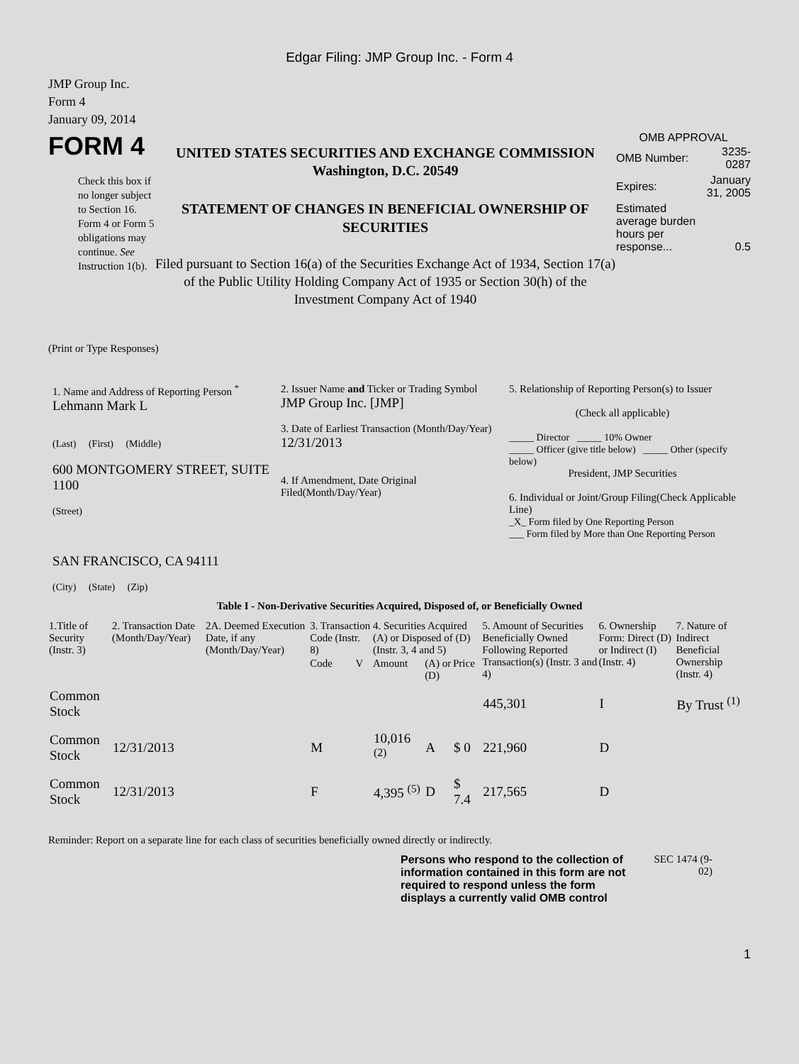Edgar Filing: JMP Group Inc. - Form 4
JMP Group Inc.
Form 4
January 09, 2014
FORM 4
Check this box if no longer subject to Section 16. Form 4 or Form 5 obligations may continue. See Instruction 1(b).
UNITED STATES SECURITIES AND EXCHANGE COMMISSION
Washington, D.C. 20549
STATEMENT OF CHANGES IN BENEFICIAL OWNERSHIP OF SECURITIES
Filed pursuant to Section 16(a) of the Securities Exchange Act of 1934, Section 17(a) of the Public Utility Holding Company Act of 1935 or Section 30(h) of the Investment Company Act of 1940
OMB APPROVAL
| OMB Number: | 3235-0287 |
| Expires: | January 31, 2005 |
| Estimated average burden hours per response... | 0.5 |
(Print or Type Responses)
1. Name and Address of Reporting Person <sup>*</sup>
Lehmann Mark L
(Last) (First) (Middle)
600 MONTGOMERY STREET, SUITE 1100
(Street)
SAN FRANCISCO, CA 94111
(City) (State) (Zip)
2. Issuer Name and Ticker or Trading Symbol
JMP Group Inc. [JMP]
3. Date of Earliest Transaction (Month/Day/Year)
12/31/2013
4. If Amendment, Date Original Filed(Month/Day/Year)
5. Relationship of Reporting Person(s) to Issuer
(Check all applicable)
_____ Director _____ 10% Owner
_____ Officer (give title below) _____ Other (specify below)
President, JMP Securities
6. Individual or Joint/Group Filing(Check Applicable Line)
_X_ Form filed by One Reporting Person
___ Form filed by More than One Reporting Person
Table I - Non-Derivative Securities Acquired, Disposed of, or Beneficially Owned
| 1.Title of Security (Instr. 3) | 2. Transaction Date (Month/Day/Year) | 2A. Deemed Execution Date, if any (Month/Day/Year) | 3. Transaction Code (Instr. 8) | | 4. Securities Acquired (A) or Disposed of (D) (Instr. 3, 4 and 5) | | | 5. Amount of Securities Beneficially Owned Following Reported Transaction(s) (Instr. 3 and 4) | 6. Ownership Form: Direct (D) or Indirect (I) (Instr. 4) | 7. Nature of Indirect Beneficial Ownership (Instr. 4) |
| --- | --- | --- | --- | --- | --- | --- | --- | --- | --- | --- |
| | | | Code | V | Amount | (A) or (D) | Price | | | |
| Common Stock | | | | | | | | 445,301 | I | By Trust <sup>(1)</sup> |
| Common Stock | 12/31/2013 | | M | | 10,016 <sup>(2)</sup> | A | $ 0 | 221,960 | D | |
| Common Stock | 12/31/2013 | | F | | 4,395 <sup>(5)</sup> | D | $ 7.4 | 217,565 | D | |
Reminder: Report on a separate line for each class of securities beneficially owned directly or indirectly.
Persons who respond to the collection of information contained in this form are not required to respond unless the form displays a currently valid OMB control
SEC 1474 (9-02)
1